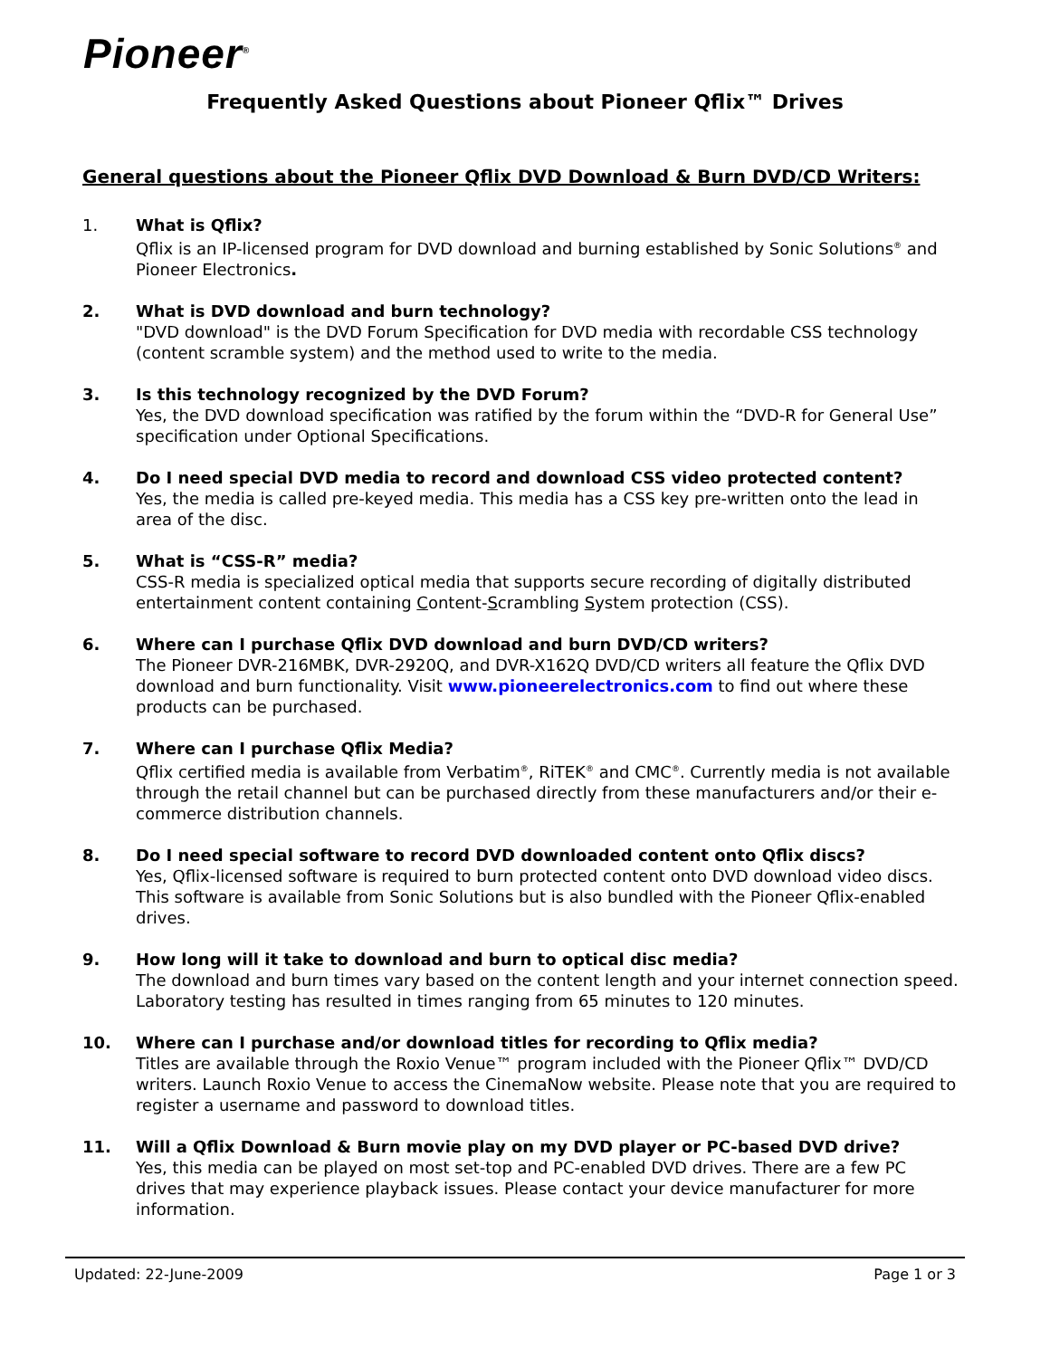Pioneer<sup>®</sup>
Frequently Asked Questions about Pioneer Qflix™ Drives
General questions about the Pioneer Qflix DVD Download & Burn DVD/CD Writers:
1. What is Qflix?
Qflix is an IP-licensed program for DVD download and burning established by Sonic Solutions<sup>®</sup> and Pioneer Electronics.
2. What is DVD download and burn technology?
"DVD download" is the DVD Forum Specification for DVD media with recordable CSS technology (content scramble system) and the method used to write to the media.
3. Is this technology recognized by the DVD Forum?
Yes, the DVD download specification was ratified by the forum within the “DVD-R for General Use” specification under Optional Specifications.
4. Do I need special DVD media to record and download CSS video protected content?
Yes, the media is called pre-keyed media. This media has a CSS key pre-written onto the lead in area of the disc.
5. What is “CSS-R” media?
CSS-R media is specialized optical media that supports secure recording of digitally distributed entertainment content containing Content-Scrambling System protection (CSS).
6. Where can I purchase Qflix DVD download and burn DVD/CD writers?
The Pioneer DVR-216MBK, DVR-2920Q, and DVR-X162Q DVD/CD writers all feature the Qflix DVD download and burn functionality. Visit www.pioneerelectronics.com to find out where these products can be purchased.
7. Where can I purchase Qflix Media?
Qflix certified media is available from Verbatim<sup>®</sup>, RiTEK<sup>®</sup> and CMC<sup>®</sup>. Currently media is not available through the retail channel but can be purchased directly from these manufacturers and/or their e-commerce distribution channels.
8. Do I need special software to record DVD downloaded content onto Qflix discs?
Yes, Qflix-licensed software is required to burn protected content onto DVD download video discs. This software is available from Sonic Solutions but is also bundled with the Pioneer Qflix-enabled drives.
9. How long will it take to download and burn to optical disc media?
The download and burn times vary based on the content length and your internet connection speed. Laboratory testing has resulted in times ranging from 65 minutes to 120 minutes.
10. Where can I purchase and/or download titles for recording to Qflix media?
Titles are available through the Roxio Venue™ program included with the Pioneer Qflix™ DVD/CD writers. Launch Roxio Venue to access the CinemaNow website. Please note that you are required to register a username and password to download titles.
11. Will a Qflix Download & Burn movie play on my DVD player or PC-based DVD drive?
Yes, this media can be played on most set-top and PC-enabled DVD drives. There are a few PC drives that may experience playback issues. Please contact your device manufacturer for more information.
Updated: 22-June-2009 Page 1 or 3